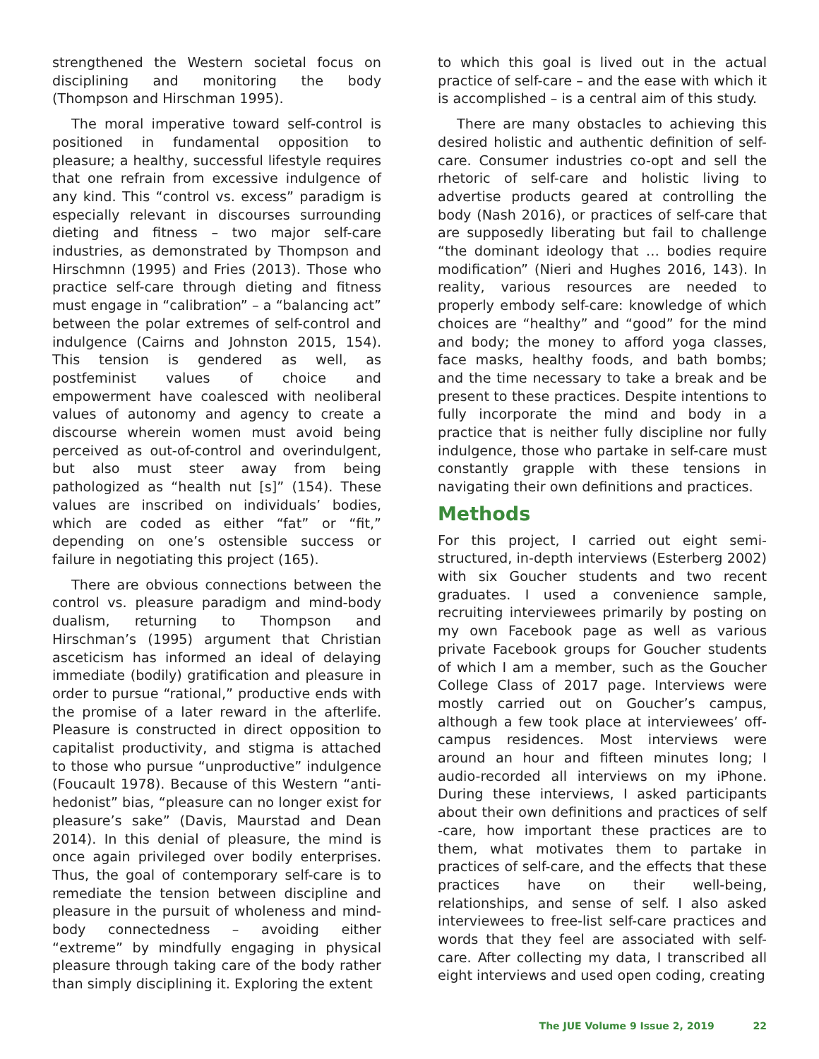strengthened the Western societal focus on disciplining and monitoring the body (Thompson and Hirschman 1995).
The moral imperative toward self-control is positioned in fundamental opposition to pleasure; a healthy, successful lifestyle requires that one refrain from excessive indulgence of any kind. This “control vs. excess” paradigm is especially relevant in discourses surrounding dieting and fitness – two major self-care industries, as demonstrated by Thompson and Hirschmnn (1995) and Fries (2013). Those who practice self-care through dieting and fitness must engage in “calibration” – a “balancing act” between the polar extremes of self-control and indulgence (Cairns and Johnston 2015, 154). This tension is gendered as well, as postfeminist values of choice and empowerment have coalesced with neoliberal values of autonomy and agency to create a discourse wherein women must avoid being perceived as out-of-control and overindulgent, but also must steer away from being pathologized as “health nut [s]” (154). These values are inscribed on individuals’ bodies, which are coded as either “fat” or “fit,” depending on one’s ostensible success or failure in negotiating this project (165).
There are obvious connections between the control vs. pleasure paradigm and mind-body dualism, returning to Thompson and Hirschman’s (1995) argument that Christian asceticism has informed an ideal of delaying immediate (bodily) gratification and pleasure in order to pursue “rational,” productive ends with the promise of a later reward in the afterlife. Pleasure is constructed in direct opposition to capitalist productivity, and stigma is attached to those who pursue “unproductive” indulgence (Foucault 1978). Because of this Western “anti-hedonist” bias, “pleasure can no longer exist for pleasure’s sake” (Davis, Maurstad and Dean 2014). In this denial of pleasure, the mind is once again privileged over bodily enterprises. Thus, the goal of contemporary self-care is to remediate the tension between discipline and pleasure in the pursuit of wholeness and mind-body connectedness – avoiding either “extreme” by mindfully engaging in physical pleasure through taking care of the body rather than simply disciplining it. Exploring the extent
to which this goal is lived out in the actual practice of self-care – and the ease with which it is accomplished – is a central aim of this study.
There are many obstacles to achieving this desired holistic and authentic definition of self-care. Consumer industries co-opt and sell the rhetoric of self-care and holistic living to advertise products geared at controlling the body (Nash 2016), or practices of self-care that are supposedly liberating but fail to challenge “the dominant ideology that … bodies require modification” (Nieri and Hughes 2016, 143). In reality, various resources are needed to properly embody self-care: knowledge of which choices are “healthy” and “good” for the mind and body; the money to afford yoga classes, face masks, healthy foods, and bath bombs; and the time necessary to take a break and be present to these practices. Despite intentions to fully incorporate the mind and body in a practice that is neither fully discipline nor fully indulgence, those who partake in self-care must constantly grapple with these tensions in navigating their own definitions and practices.
Methods
For this project, I carried out eight semi-structured, in-depth interviews (Esterberg 2002) with six Goucher students and two recent graduates. I used a convenience sample, recruiting interviewees primarily by posting on my own Facebook page as well as various private Facebook groups for Goucher students of which I am a member, such as the Goucher College Class of 2017 page. Interviews were mostly carried out on Goucher’s campus, although a few took place at interviewees’ off-campus residences. Most interviews were around an hour and fifteen minutes long; I audio-recorded all interviews on my iPhone. During these interviews, I asked participants about their own definitions and practices of self -care, how important these practices are to them, what motivates them to partake in practices of self-care, and the effects that these practices have on their well-being, relationships, and sense of self. I also asked interviewees to free-list self-care practices and words that they feel are associated with self-care. After collecting my data, I transcribed all eight interviews and used open coding, creating
The JUE Volume 9 Issue 2, 2019 22